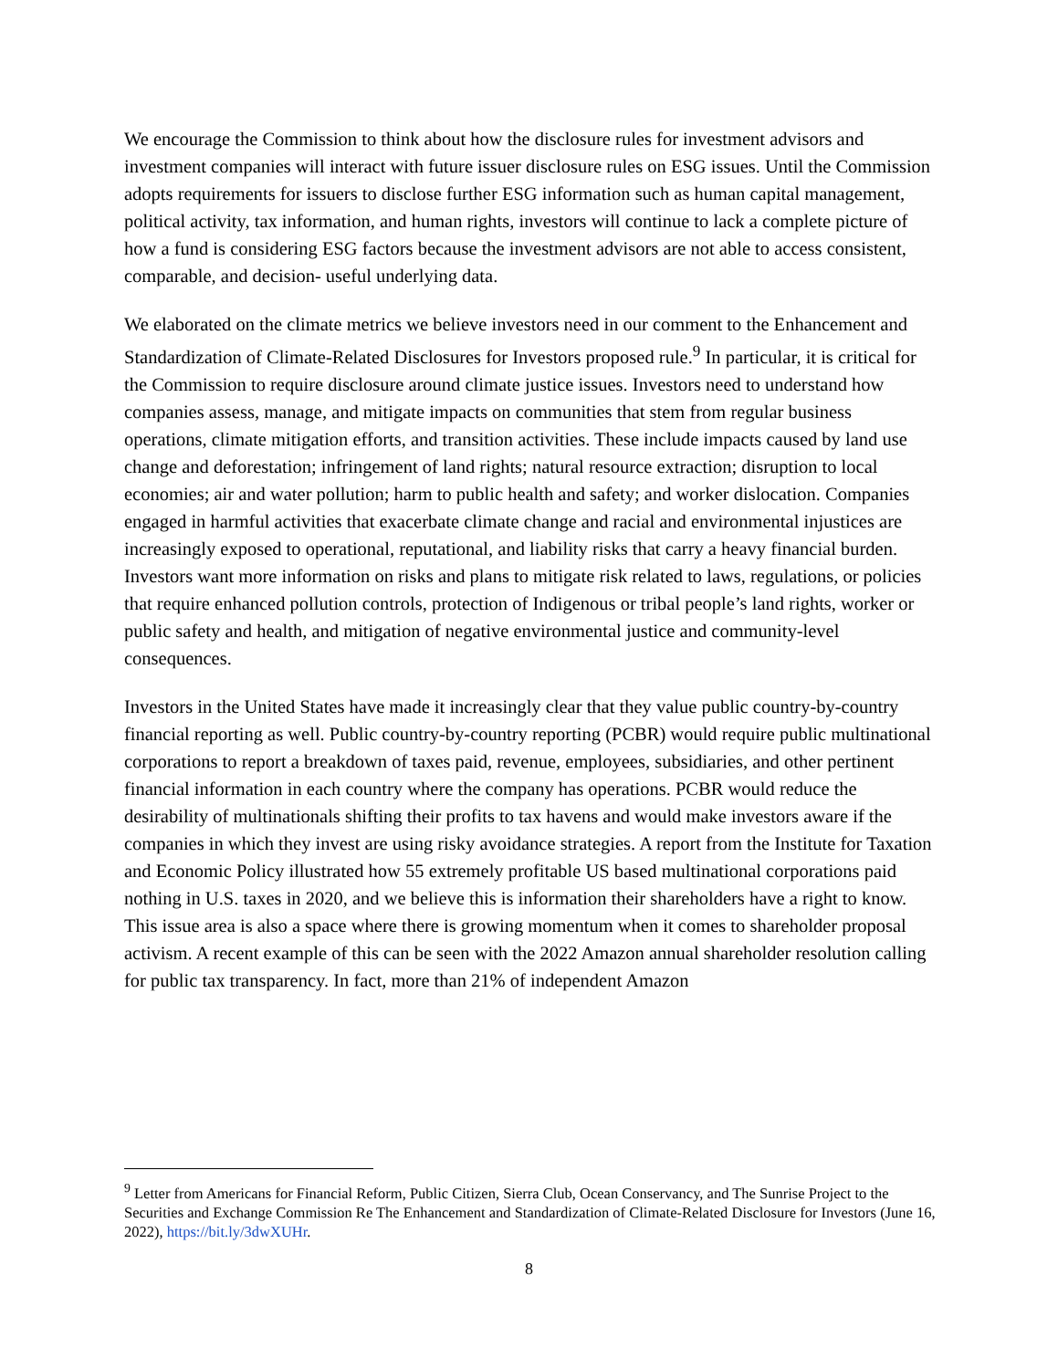We encourage the Commission to think about how the disclosure rules for investment advisors and investment companies will interact with future issuer disclosure rules on ESG issues. Until the Commission adopts requirements for issuers to disclose further ESG information such as human capital management, political activity, tax information, and human rights, investors will continue to lack a complete picture of how a fund is considering ESG factors because the investment advisors are not able to access consistent, comparable, and decision- useful underlying data.
We elaborated on the climate metrics we believe investors need in our comment to the Enhancement and Standardization of Climate-Related Disclosures for Investors proposed rule.<sup>9</sup> In particular, it is critical for the Commission to require disclosure around climate justice issues. Investors need to understand how companies assess, manage, and mitigate impacts on communities that stem from regular business operations, climate mitigation efforts, and transition activities. These include impacts caused by land use change and deforestation; infringement of land rights; natural resource extraction; disruption to local economies; air and water pollution; harm to public health and safety; and worker dislocation. Companies engaged in harmful activities that exacerbate climate change and racial and environmental injustices are increasingly exposed to operational, reputational, and liability risks that carry a heavy financial burden. Investors want more information on risks and plans to mitigate risk related to laws, regulations, or policies that require enhanced pollution controls, protection of Indigenous or tribal people’s land rights, worker or public safety and health, and mitigation of negative environmental justice and community-level consequences.
Investors in the United States have made it increasingly clear that they value public country-by-country financial reporting as well. Public country-by-country reporting (PCBR) would require public multinational corporations to report a breakdown of taxes paid, revenue, employees, subsidiaries, and other pertinent financial information in each country where the company has operations. PCBR would reduce the desirability of multinationals shifting their profits to tax havens and would make investors aware if the companies in which they invest are using risky avoidance strategies. A report from the Institute for Taxation and Economic Policy illustrated how 55 extremely profitable US based multinational corporations paid nothing in U.S. taxes in 2020, and we believe this is information their shareholders have a right to know. This issue area is also a space where there is growing momentum when it comes to shareholder proposal activism. A recent example of this can be seen with the 2022 Amazon annual shareholder resolution calling for public tax transparency. In fact, more than 21% of independent Amazon
<sup>9</sup> Letter from Americans for Financial Reform, Public Citizen, Sierra Club, Ocean Conservancy, and The Sunrise Project to the Securities and Exchange Commission Re The Enhancement and Standardization of Climate-Related Disclosure for Investors (June 16, 2022), https://bit.ly/3dwXUHr.
8